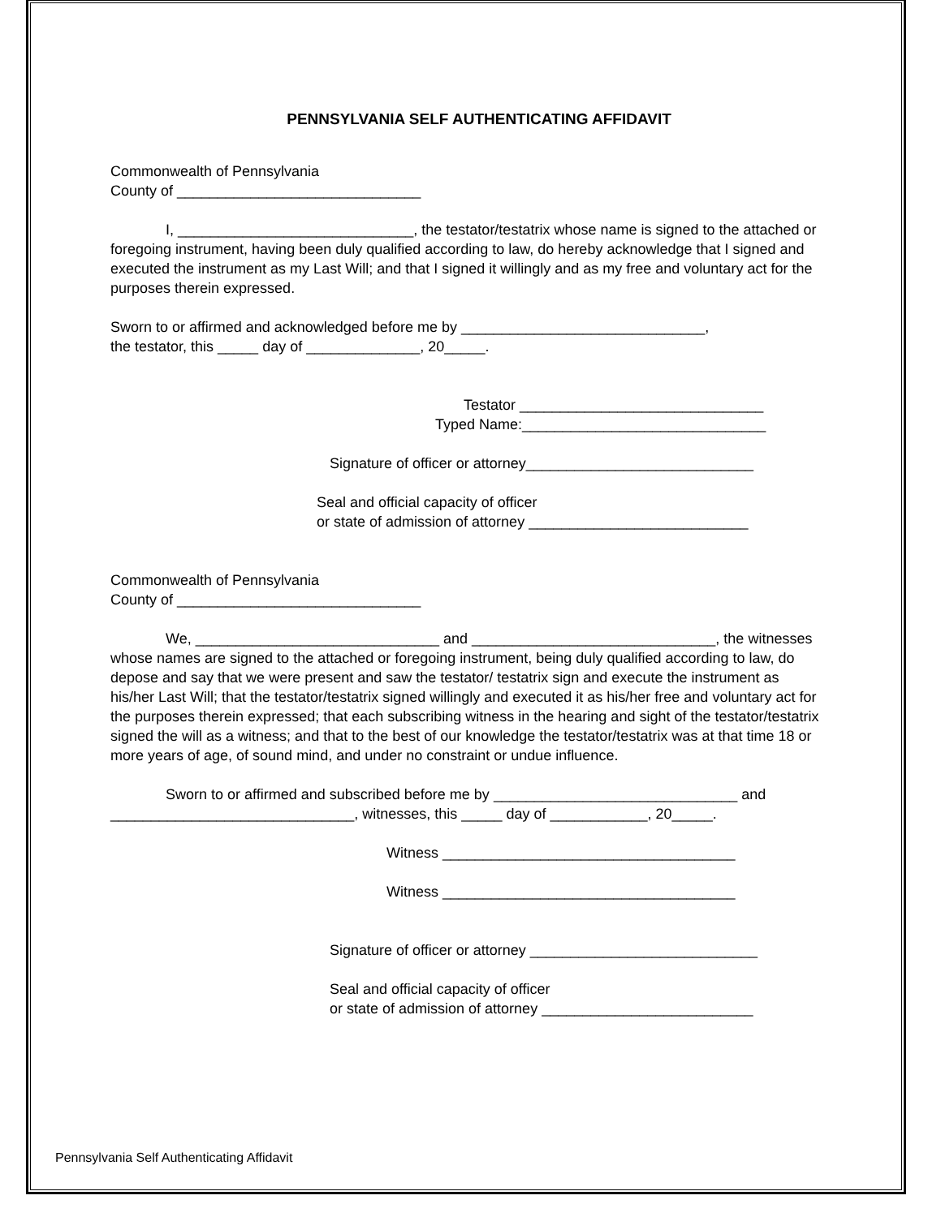PENNSYLVANIA SELF AUTHENTICATING AFFIDAVIT
Commonwealth of Pennsylvania
County of ______________________________
I, _____________________________, the testator/testatrix whose name is signed to the attached or foregoing instrument, having been duly qualified according to law, do hereby acknowledge that I signed and executed the instrument as my Last Will; and that I signed it willingly and as my free and voluntary act for the purposes therein expressed.
Sworn to or affirmed and acknowledged before me by ______________________________,
the testator, this _____ day of ______________, 20_____.
Testator ______________________________
Typed Name:______________________________
Signature of officer or attorney____________________________
Seal and official capacity of officer
or state of admission of attorney ___________________________
Commonwealth of Pennsylvania
County of ______________________________
We, ______________________________ and ______________________________, the witnesses whose names are signed to the attached or foregoing instrument, being duly qualified according to law, do depose and say that we were present and saw the testator/ testatrix sign and execute the instrument as his/her Last Will; that the testator/testatrix signed willingly and executed it as his/her free and voluntary act for the purposes therein expressed; that each subscribing witness in the hearing and sight of the testator/testatrix signed the will as a witness; and that to the best of our knowledge the testator/testatrix was at that time 18 or more years of age, of sound mind, and under no constraint or undue influence.
Sworn to or affirmed and subscribed before me by ______________________________ and ______________________________, witnesses, this _____ day of ____________, 20_____.
Witness ____________________________________
Witness ____________________________________
Signature of officer or attorney ____________________________
Seal and official capacity of officer
or state of admission of attorney __________________________
Pennsylvania Self Authenticating Affidavit